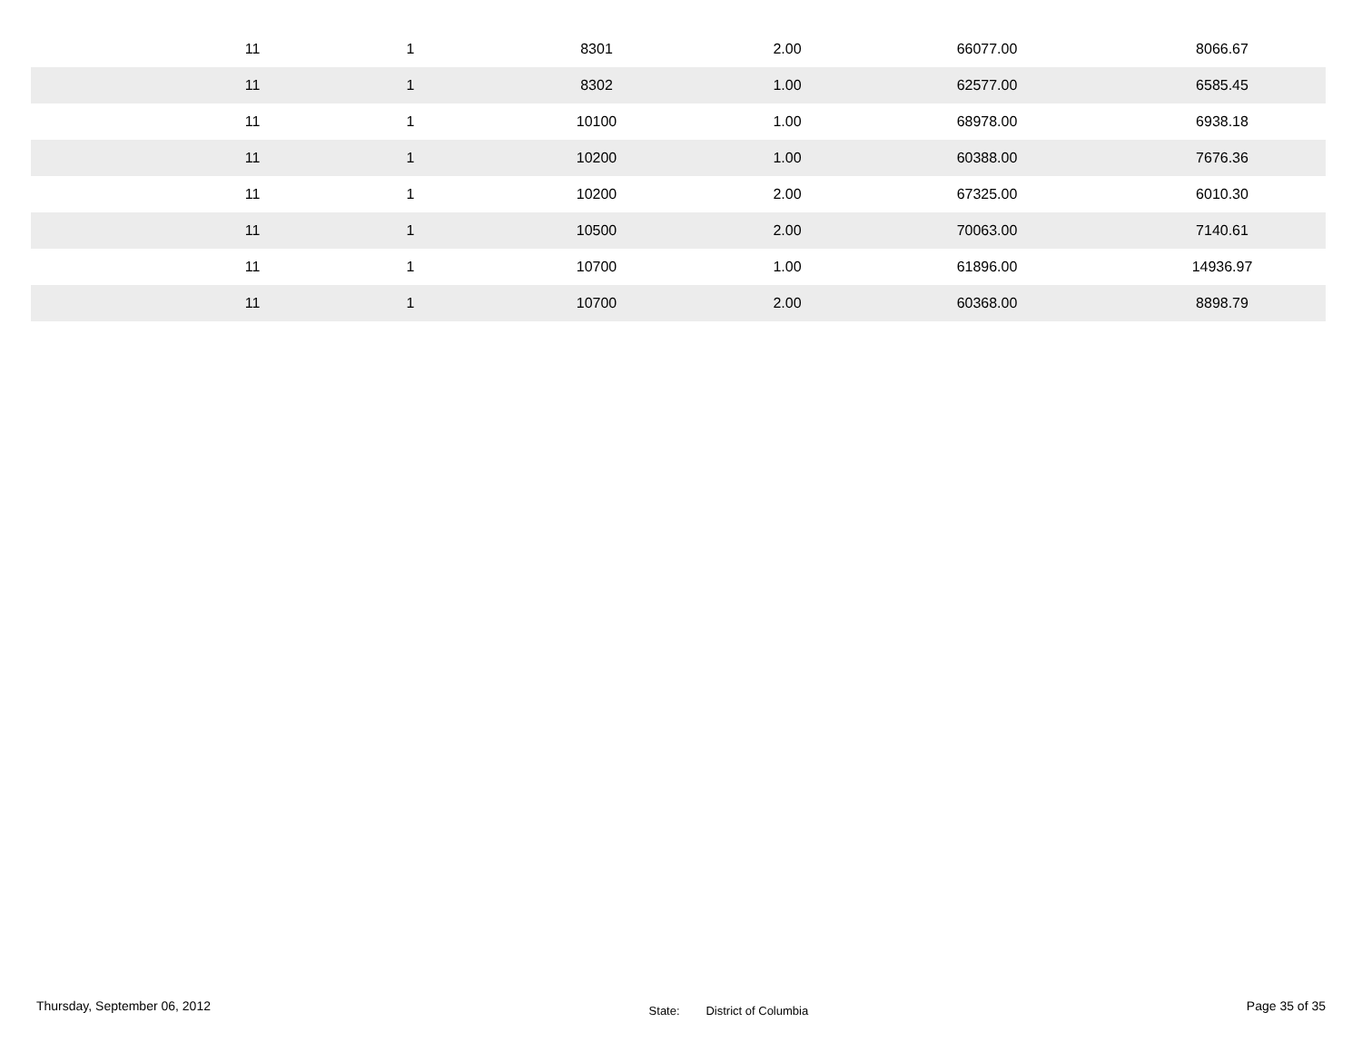| 11 | 1 | 8301 | 2.00 | 66077.00 | 8066.67 |
| 11 | 1 | 8302 | 1.00 | 62577.00 | 6585.45 |
| 11 | 1 | 10100 | 1.00 | 68978.00 | 6938.18 |
| 11 | 1 | 10200 | 1.00 | 60388.00 | 7676.36 |
| 11 | 1 | 10200 | 2.00 | 67325.00 | 6010.30 |
| 11 | 1 | 10500 | 2.00 | 70063.00 | 7140.61 |
| 11 | 1 | 10700 | 1.00 | 61896.00 | 14936.97 |
| 11 | 1 | 10700 | 2.00 | 60368.00 | 8898.79 |
Thursday, September 06, 2012
State: District of Columbia
Page 35 of 35